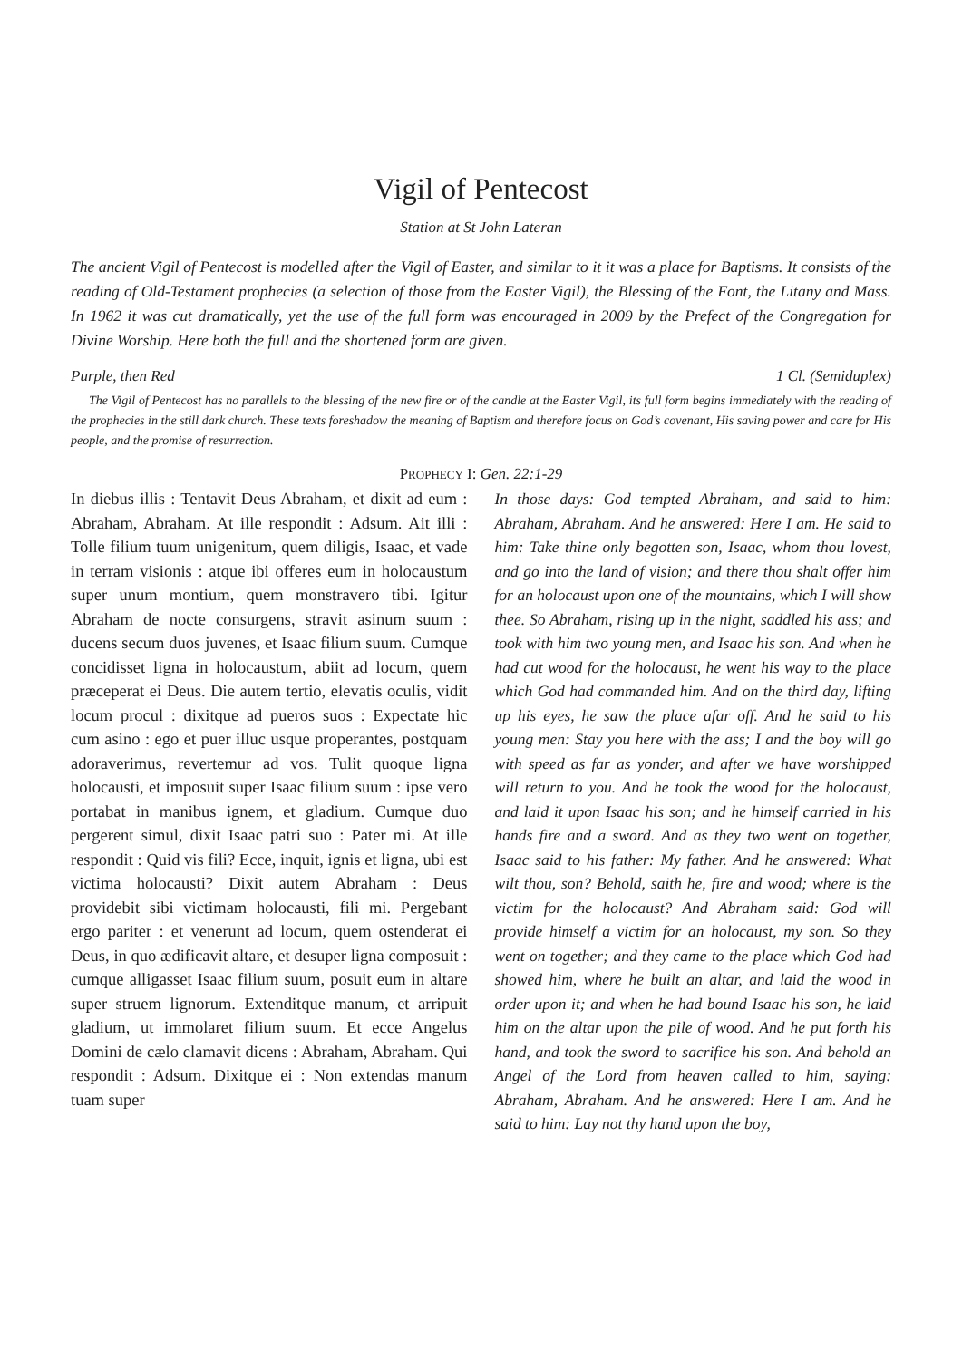Vigil of Pentecost
Station at St John Lateran
The ancient Vigil of Pentecost is modelled after the Vigil of Easter, and similar to it it was a place for Baptisms. It consists of the reading of Old-Testament prophecies (a selection of those from the Easter Vigil), the Blessing of the Font, the Litany and Mass. In 1962 it was cut dramatically, yet the use of the full form was encouraged in 2009 by the Prefect of the Congregation for Divine Worship. Here both the full and the shortened form are given.
Purple, then Red 1 Cl. (Semiduplex)
The Vigil of Pentecost has no parallels to the blessing of the new fire or of the candle at the Easter Vigil, its full form begins immediately with the reading of the prophecies in the still dark church. These texts foreshadow the meaning of Baptism and therefore focus on God’s covenant, His saving power and care for His people, and the promise of resurrection.
PROPHECY I: Gen. 22:1-29
In diebus illis : Tentavit Deus Abraham, et dixit ad eum : Abraham, Abraham. At ille respondit : Adsum. Ait illi : Tolle filium tuum unigenitum, quem diligis, Isaac, et vade in terram visionis : atque ibi offeres eum in holocaustum super unum montium, quem monstravero tibi. Igitur Abraham de nocte consurgens, stravit asinum suum : ducens secum duos juvenes, et Isaac filium suum. Cumque concidisset ligna in holocaustum, abiit ad locum, quem præceperat ei Deus. Die autem tertio, elevatis oculis, vidit locum procul : dixitque ad pueros suos : Expectate hic cum asino : ego et puer illuc usque properantes, postquam adoraverimus, revertemur ad vos. Tulit quoque ligna holocausti, et imposuit super Isaac filium suum : ipse vero portabat in manibus ignem, et gladium. Cumque duo pergerent simul, dixit Isaac patri suo : Pater mi. At ille respondit : Quid vis fili? Ecce, inquit, ignis et ligna, ubi est victima holocausti? Dixit autem Abraham : Deus providebit sibi victimam holocausti, fili mi. Pergebant ergo pariter : et venerunt ad locum, quem ostenderat ei Deus, in quo ædificavit altare, et desuper ligna composuit : cumque alligasset Isaac filium suum, posuit eum in altare super struem lignorum. Extenditque manum, et arripuit gladium, ut immolaret filium suum. Et ecce Angelus Domini de cælo clamavit dicens : Abraham, Abraham. Qui respondit : Adsum. Dixitque ei : Non extendas manum tuam super
In those days: God tempted Abraham, and said to him: Abraham, Abraham. And he answered: Here I am. He said to him: Take thine only begotten son, Isaac, whom thou lovest, and go into the land of vision; and there thou shalt offer him for an holocaust upon one of the mountains, which I will show thee. So Abraham, rising up in the night, saddled his ass; and took with him two young men, and Isaac his son. And when he had cut wood for the holocaust, he went his way to the place which God had commanded him. And on the third day, lifting up his eyes, he saw the place afar off. And he said to his young men: Stay you here with the ass; I and the boy will go with speed as far as yonder, and after we have worshipped will return to you. And he took the wood for the holocaust, and laid it upon Isaac his son; and he himself carried in his hands fire and a sword. And as they two went on together, Isaac said to his father: My father. And he answered: What wilt thou, son? Behold, saith he, fire and wood; where is the victim for the holocaust? And Abraham said: God will provide himself a victim for an holocaust, my son. So they went on together; and they came to the place which God had showed him, where he built an altar, and laid the wood in order upon it; and when he had bound Isaac his son, he laid him on the altar upon the pile of wood. And he put forth his hand, and took the sword to sacrifice his son. And behold an Angel of the Lord from heaven called to him, saying: Abraham, Abraham. And he answered: Here I am. And he said to him: Lay not thy hand upon the boy,